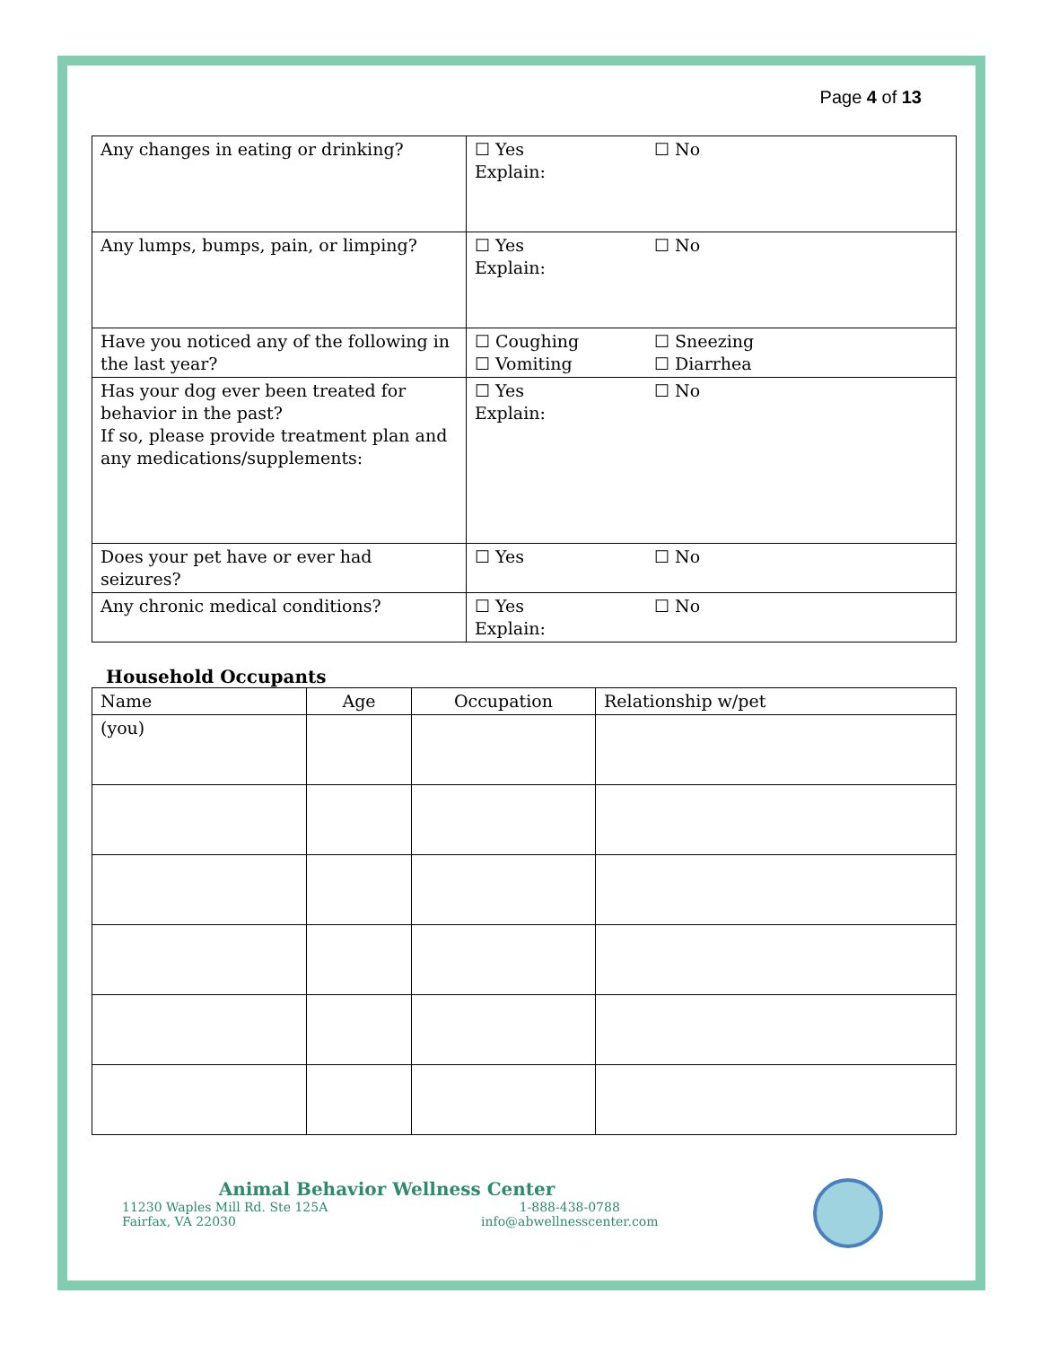Page 4 of 13
| Any changes in eating or drinking? | ☐ Yes ☐ No Explain: |
| Any lumps, bumps, pain, or limping? | ☐ Yes ☐ No Explain: |
| Have you noticed any of the following in the last year? | ☐ Coughing ☐ Sneezing ☐ Vomiting ☐ Diarrhea |
| Has your dog ever been treated for behavior in the past? If so, please provide treatment plan and any medications/supplements: | ☐ Yes ☐ No Explain: |
| Does your pet have or ever had seizures? | ☐ Yes ☐ No |
| Any chronic medical conditions? | ☐ Yes ☐ No Explain: |
Household Occupants
| Name | Age | Occupation | Relationship w/pet |
| (you) | | | |
Animal Behavior Wellness Center
11230 Waples Mill Rd. Ste 125A
Fairfax, VA 22030
1-888-438-0788
info@abwellnesscenter.com